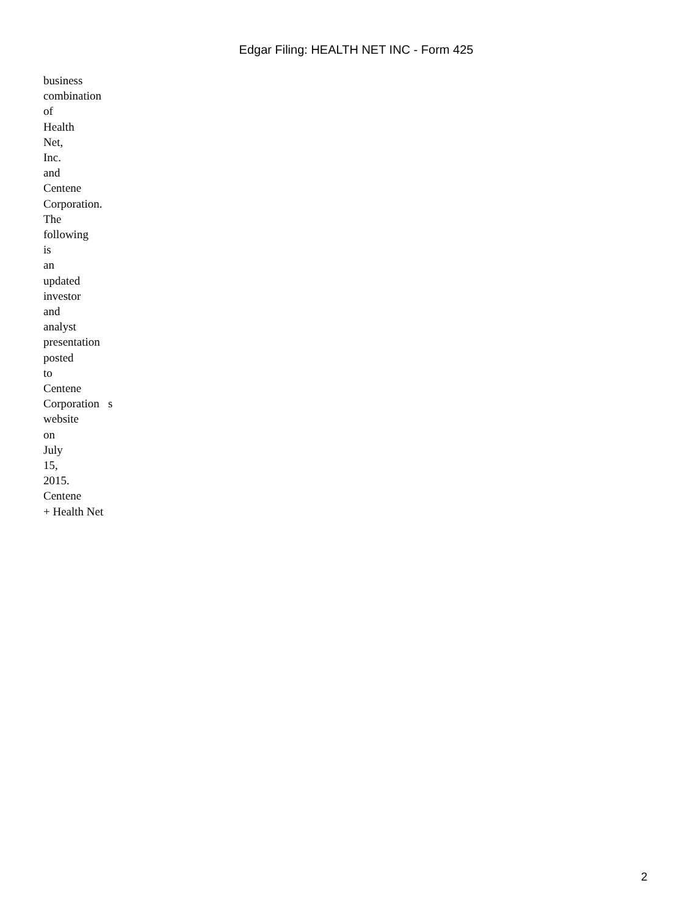Edgar Filing: HEALTH NET INC - Form 425
business
combination
of
Health
Net,
Inc.
and
Centene
Corporation.
The
following
is
an
updated
investor
and
analyst
presentation
posted
to
Centene
Corporation s
website
on
July
15,
2015.
Centene
+ Health Net
2